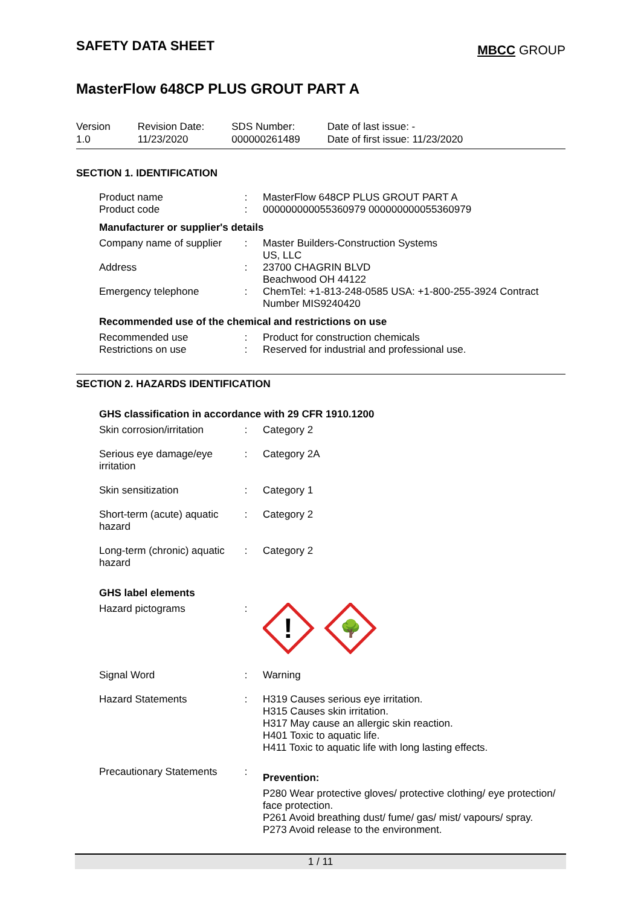SAFETY DATA SHEET
MBCC GROUP
MasterFlow 648CP PLUS GROUT PART A
Version
1.0
Revision Date:
11/23/2020
SDS Number:
000000261489
Date of last issue: -
Date of first issue: 11/23/2020
SECTION 1. IDENTIFICATION
| Product name | : | MasterFlow 648CP PLUS GROUT PART A |
| Product code | : | 000000000055360979 000000000055360979 |
Manufacturer or supplier's details
| Company name of supplier | : | Master Builders-Construction Systems US, LLC |
| Address | : | 23700 CHAGRIN BLVD Beachwood OH 44122 |
| Emergency telephone | : | ChemTel: +1-813-248-0585 USA: +1-800-255-3924 Contract Number MIS9240420 |
Recommended use of the chemical and restrictions on use
| Recommended use | : | Product for construction chemicals |
| Restrictions on use | : | Reserved for industrial and professional use. |
SECTION 2. HAZARDS IDENTIFICATION
GHS classification in accordance with 29 CFR 1910.1200
| Skin corrosion/irritation | : | Category 2 |
| Serious eye damage/eye irritation | : | Category 2A |
| Skin sensitization | : | Category 1 |
| Short-term (acute) aquatic hazard | : | Category 2 |
| Long-term (chronic) aquatic hazard | : | Category 2 |
GHS label elements
| Hazard pictograms | : | ! 🌳 |
| Signal Word | : | Warning |
| Hazard Statements | : | H319 Causes serious eye irritation. H315 Causes skin irritation. H317 May cause an allergic skin reaction. H401 Toxic to aquatic life. H411 Toxic to aquatic life with long lasting effects. |
| Precautionary Statements | : | Prevention: P280 Wear protective gloves/ protective clothing/ eye protection/ face protection. P261 Avoid breathing dust/ fume/ gas/ mist/ vapours/ spray. P273 Avoid release to the environment. |
1 / 11